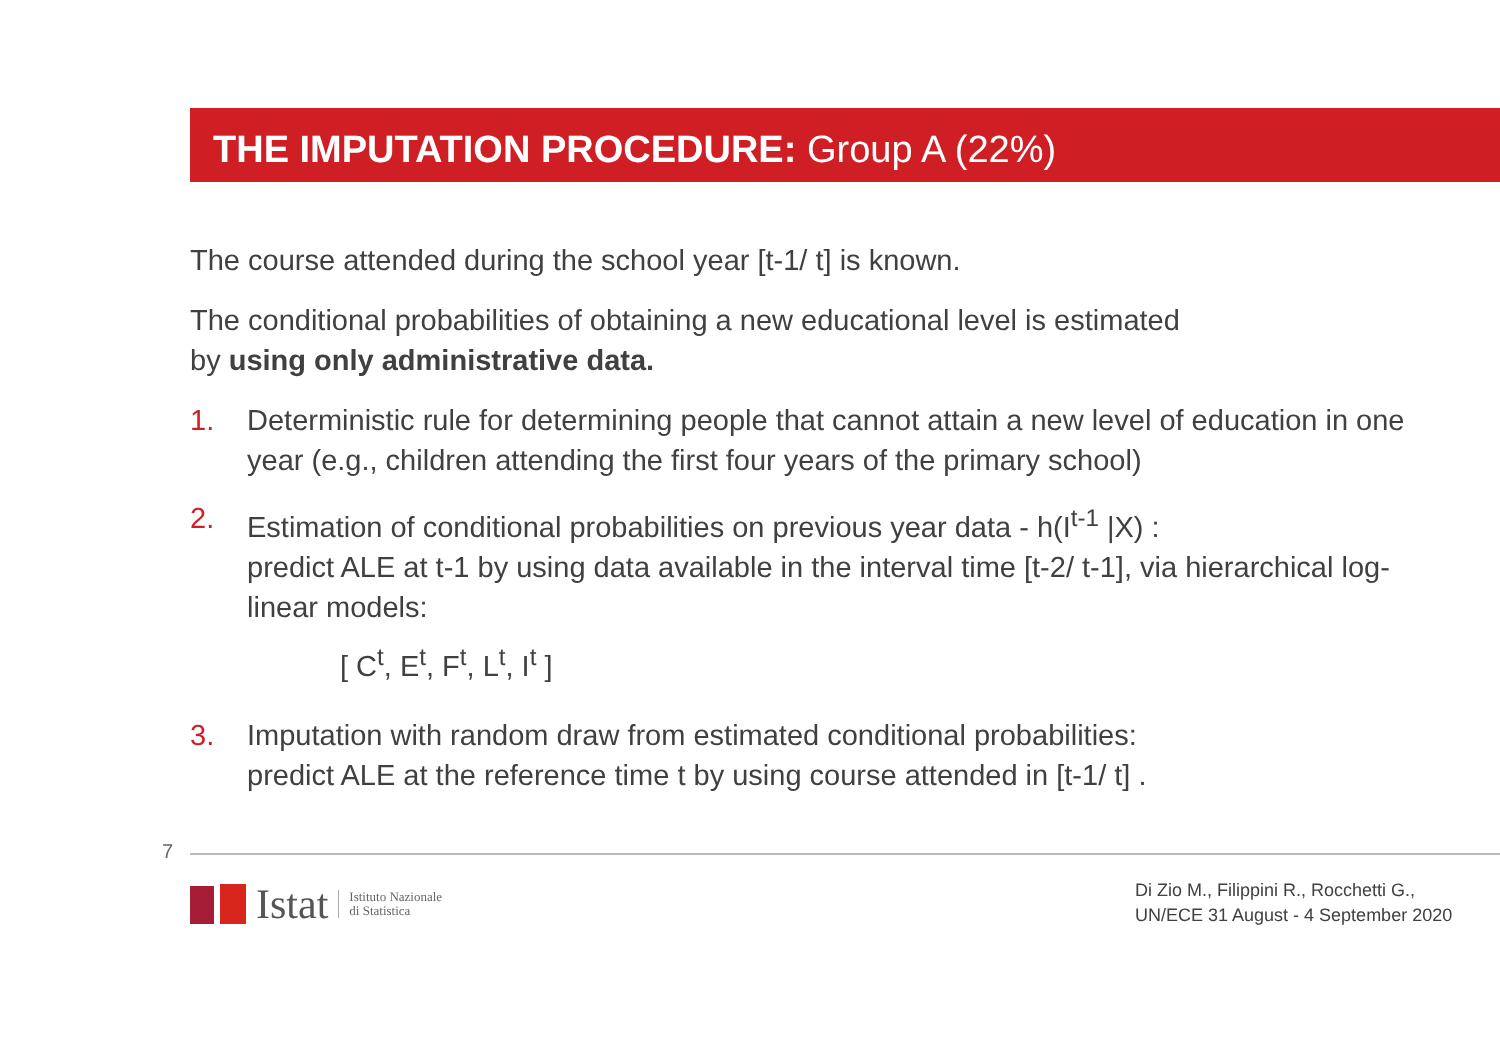THE IMPUTATION PROCEDURE: Group A (22%)
The course attended during the school year [t-1/ t] is known.
The conditional probabilities of obtaining a new educational level is estimated
by using only administrative data.
1. Deterministic rule for determining people that cannot attain a new level of education in one year (e.g., children attending the first four years of the primary school)
2. Estimation of conditional probabilities on previous year data - h(I<sup>t-1</sup> |X) :
predict ALE at t-1 by using data available in the interval time [t-2/ t-1], via hierarchical log-linear models:
[ C<sup>t</sup>, E<sup>t</sup>, F<sup>t</sup>, L<sup>t</sup>, I<sup>t</sup> ]
3. Imputation with random draw from estimated conditional probabilities:
predict ALE at the reference time t by using course attended in [t-1/ t] .
7
Istat Istituto Nazionale
di Statistica
Di Zio M., Filippini R., Rocchetti G.,
UN/ECE 31 August - 4 September 2020